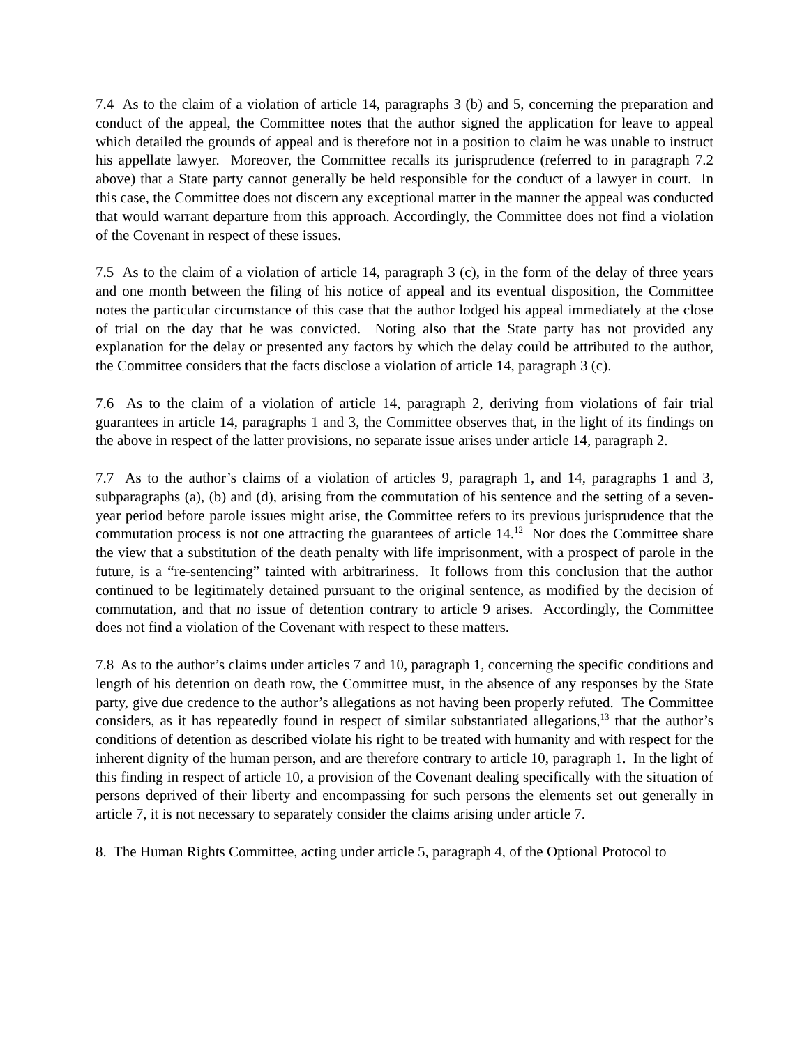7.4 As to the claim of a violation of article 14, paragraphs 3 (b) and 5, concerning the preparation and conduct of the appeal, the Committee notes that the author signed the application for leave to appeal which detailed the grounds of appeal and is therefore not in a position to claim he was unable to instruct his appellate lawyer. Moreover, the Committee recalls its jurisprudence (referred to in paragraph 7.2 above) that a State party cannot generally be held responsible for the conduct of a lawyer in court. In this case, the Committee does not discern any exceptional matter in the manner the appeal was conducted that would warrant departure from this approach. Accordingly, the Committee does not find a violation of the Covenant in respect of these issues.
7.5 As to the claim of a violation of article 14, paragraph 3 (c), in the form of the delay of three years and one month between the filing of his notice of appeal and its eventual disposition, the Committee notes the particular circumstance of this case that the author lodged his appeal immediately at the close of trial on the day that he was convicted. Noting also that the State party has not provided any explanation for the delay or presented any factors by which the delay could be attributed to the author, the Committee considers that the facts disclose a violation of article 14, paragraph 3 (c).
7.6 As to the claim of a violation of article 14, paragraph 2, deriving from violations of fair trial guarantees in article 14, paragraphs 1 and 3, the Committee observes that, in the light of its findings on the above in respect of the latter provisions, no separate issue arises under article 14, paragraph 2.
7.7 As to the author’s claims of a violation of articles 9, paragraph 1, and 14, paragraphs 1 and 3, subparagraphs (a), (b) and (d), arising from the commutation of his sentence and the setting of a seven-year period before parole issues might arise, the Committee refers to its previous jurisprudence that the commutation process is not one attracting the guarantees of article 14.<sup>12</sup> Nor does the Committee share the view that a substitution of the death penalty with life imprisonment, with a prospect of parole in the future, is a “re-sentencing” tainted with arbitrariness. It follows from this conclusion that the author continued to be legitimately detained pursuant to the original sentence, as modified by the decision of commutation, and that no issue of detention contrary to article 9 arises. Accordingly, the Committee does not find a violation of the Covenant with respect to these matters.
7.8 As to the author’s claims under articles 7 and 10, paragraph 1, concerning the specific conditions and length of his detention on death row, the Committee must, in the absence of any responses by the State party, give due credence to the author’s allegations as not having been properly refuted. The Committee considers, as it has repeatedly found in respect of similar substantiated allegations,<sup>13</sup> that the author’s conditions of detention as described violate his right to be treated with humanity and with respect for the inherent dignity of the human person, and are therefore contrary to article 10, paragraph 1. In the light of this finding in respect of article 10, a provision of the Covenant dealing specifically with the situation of persons deprived of their liberty and encompassing for such persons the elements set out generally in article 7, it is not necessary to separately consider the claims arising under article 7.
8. The Human Rights Committee, acting under article 5, paragraph 4, of the Optional Protocol to